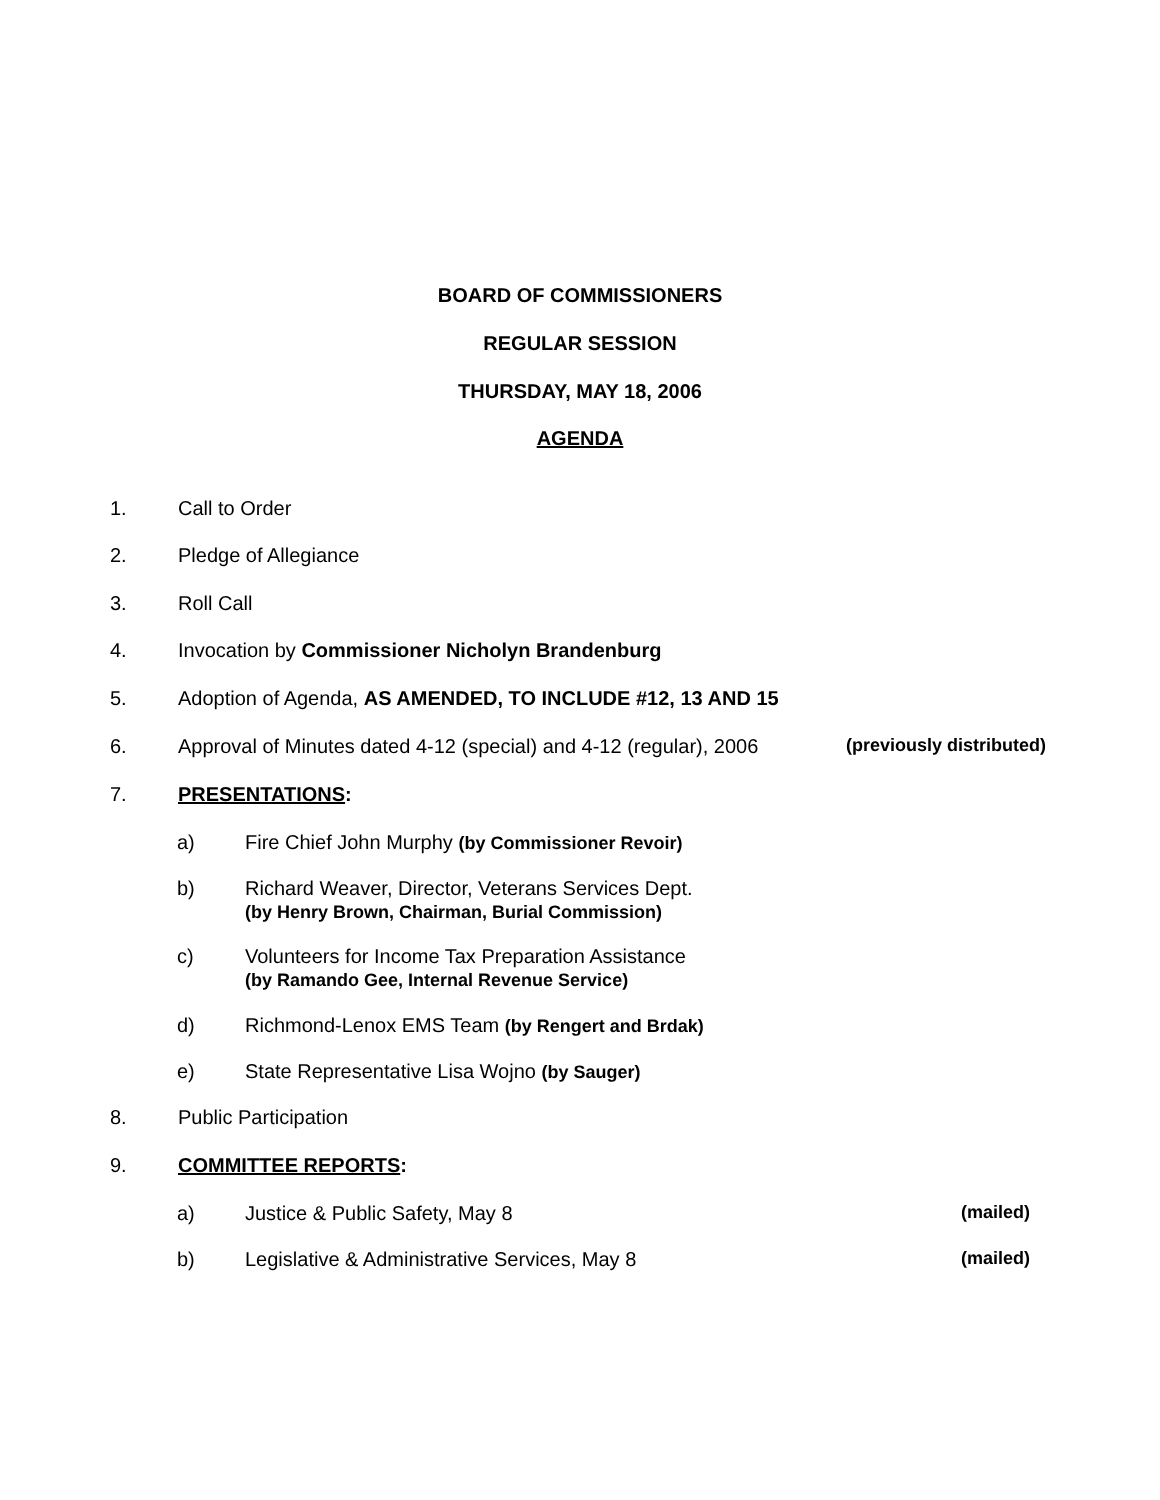BOARD OF COMMISSIONERS
REGULAR SESSION
THURSDAY, MAY 18, 2006
AGENDA
1. Call to Order
2. Pledge of Allegiance
3. Roll Call
4. Invocation by Commissioner Nicholyn Brandenburg
5. Adoption of Agenda, AS AMENDED, TO INCLUDE #12, 13 AND 15
6. Approval of Minutes dated 4-12 (special) and 4-12 (regular), 2006 (previously distributed)
7. PRESENTATIONS:
a) Fire Chief John Murphy (by Commissioner Revoir)
b) Richard Weaver, Director, Veterans Services Dept.
(by Henry Brown, Chairman, Burial Commission)
c) Volunteers for Income Tax Preparation Assistance
(by Ramando Gee, Internal Revenue Service)
d) Richmond-Lenox EMS Team (by Rengert and Brdak)
e) State Representative Lisa Wojno (by Sauger)
8. Public Participation
9. COMMITTEE REPORTS:
a) Justice & Public Safety, May 8 (mailed)
b) Legislative & Administrative Services, May 8 (mailed)